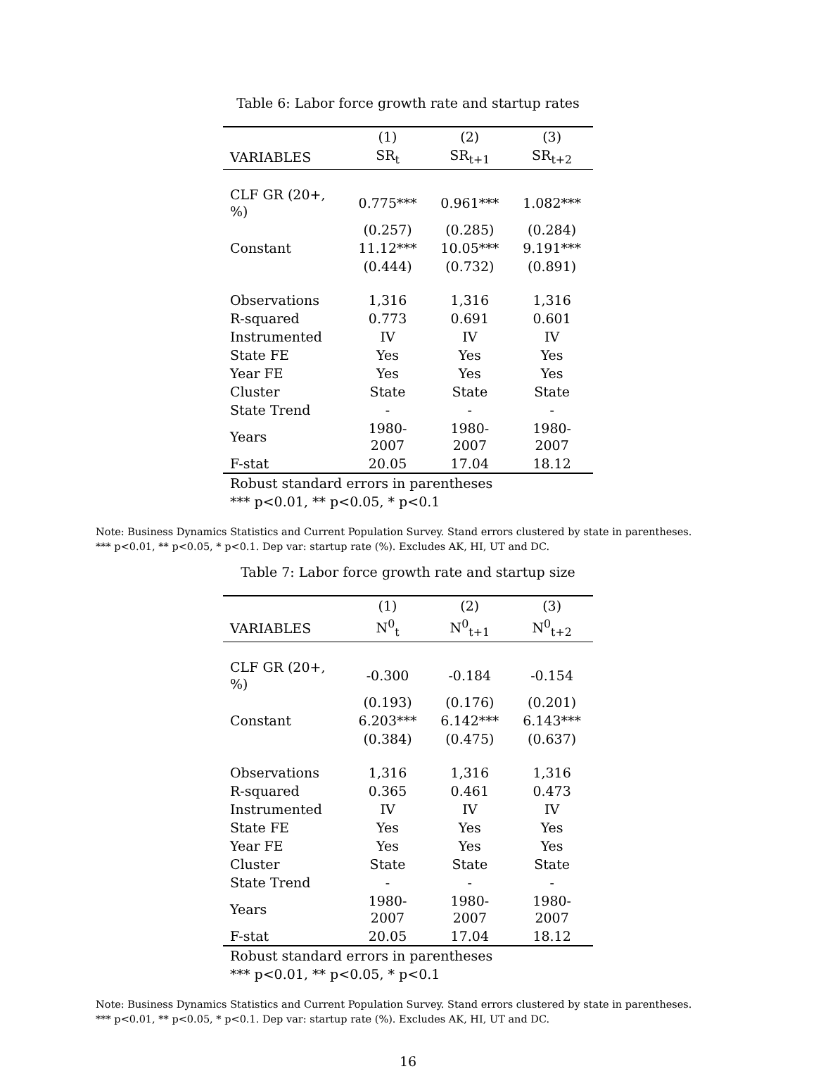Table 6: Labor force growth rate and startup rates
| | (1) | (2) | (3) |
| --- | --- | --- | --- |
| VARIABLES | SR<sub>t</sub> | SR<sub>t+1</sub> | SR<sub>t+2</sub> |
| CLF GR (20+, %) | 0.775*** | 0.961*** | 1.082*** |
| | (0.257) | (0.285) | (0.284) |
| Constant | 11.12*** | 10.05*** | 9.191*** |
| | (0.444) | (0.732) | (0.891) |
| Observations | 1,316 | 1,316 | 1,316 |
| R-squared | 0.773 | 0.691 | 0.601 |
| Instrumented | IV | IV | IV |
| State FE | Yes | Yes | Yes |
| Year FE | Yes | Yes | Yes |
| Cluster | State | State | State |
| State Trend | - | - | - |
| Years | 1980-2007 | 1980-2007 | 1980-2007 |
| F-stat | 20.05 | 17.04 | 18.12 |
| Robust standard errors in parentheses | | | |
| *** p<0.01, ** p<0.05, * p<0.1 | | | |
Note: Business Dynamics Statistics and Current Population Survey. Stand errors clustered by state in parentheses.
*** p<0.01, ** p<0.05, * p<0.1. Dep var: startup rate (%). Excludes AK, HI, UT and DC.
Table 7: Labor force growth rate and startup size
| | (1) | (2) | (3) |
| --- | --- | --- | --- |
| VARIABLES | N<sup>0</sup><sub>t</sub> | N<sup>0</sup><sub>t+1</sub> | N<sup>0</sup><sub>t+2</sub> |
| CLF GR (20+, %) | -0.300 | -0.184 | -0.154 |
| | (0.193) | (0.176) | (0.201) |
| Constant | 6.203*** | 6.142*** | 6.143*** |
| | (0.384) | (0.475) | (0.637) |
| Observations | 1,316 | 1,316 | 1,316 |
| R-squared | 0.365 | 0.461 | 0.473 |
| Instrumented | IV | IV | IV |
| State FE | Yes | Yes | Yes |
| Year FE | Yes | Yes | Yes |
| Cluster | State | State | State |
| State Trend | - | - | - |
| Years | 1980-2007 | 1980-2007 | 1980-2007 |
| F-stat | 20.05 | 17.04 | 18.12 |
| Robust standard errors in parentheses | | | |
| *** p<0.01, ** p<0.05, * p<0.1 | | | |
Note: Business Dynamics Statistics and Current Population Survey. Stand errors clustered by state in parentheses.
*** p<0.01, ** p<0.05, * p<0.1. Dep var: startup rate (%). Excludes AK, HI, UT and DC.
16